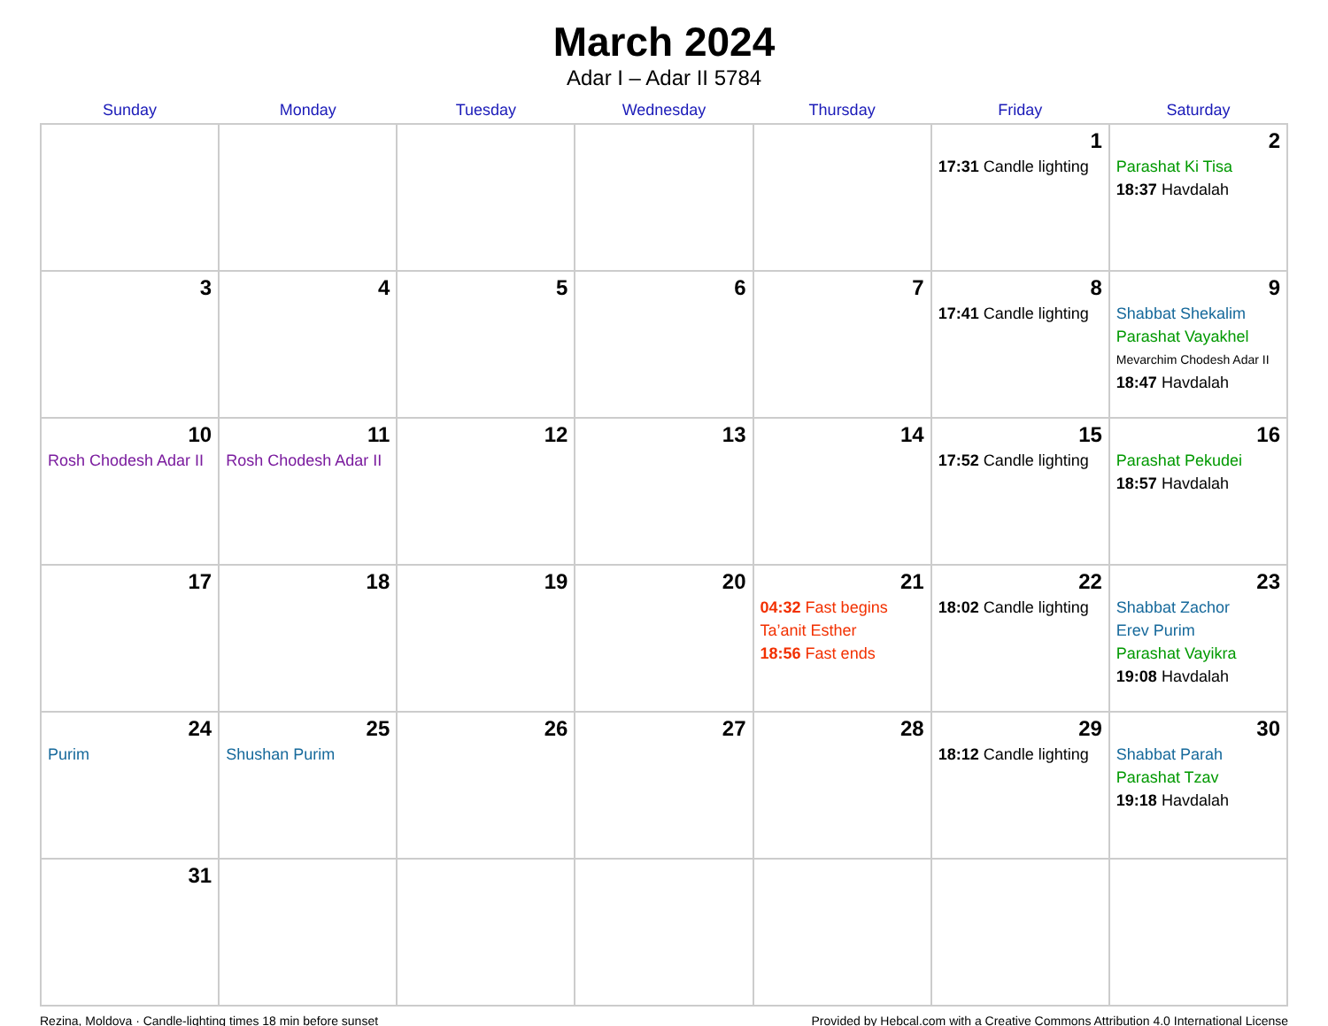March 2024
Adar I – Adar II 5784
| Sunday | Monday | Tuesday | Wednesday | Thursday | Friday | Saturday |
| --- | --- | --- | --- | --- | --- | --- |
| | | | | | 1 17:31 Candle lighting | 2 Parashat Ki Tisa 18:37 Havdalah |
| 3 | 4 | 5 | 6 | 7 | 8 17:41 Candle lighting | 9 Shabbat Shekalim Parashat Vayakhel Mevarchim Chodesh Adar II 18:47 Havdalah |
| 10 Rosh Chodesh Adar II | 11 Rosh Chodesh Adar II | 12 | 13 | 14 | 15 17:52 Candle lighting | 16 Parashat Pekudei 18:57 Havdalah |
| 17 | 18 | 19 | 20 | 21 04:32 Fast begins Ta’anit Esther 18:56 Fast ends | 22 18:02 Candle lighting | 23 Shabbat Zachor Erev Purim Parashat Vayikra 19:08 Havdalah |
| 24 Purim | 25 Shushan Purim | 26 | 27 | 28 | 29 18:12 Candle lighting | 30 Shabbat Parah Parashat Tzav 19:18 Havdalah |
| 31 | | | | | | |
Rezina, Moldova · Candle-lighting times 18 min before sunset Provided by Hebcal.com with a Creative Commons Attribution 4.0 International License